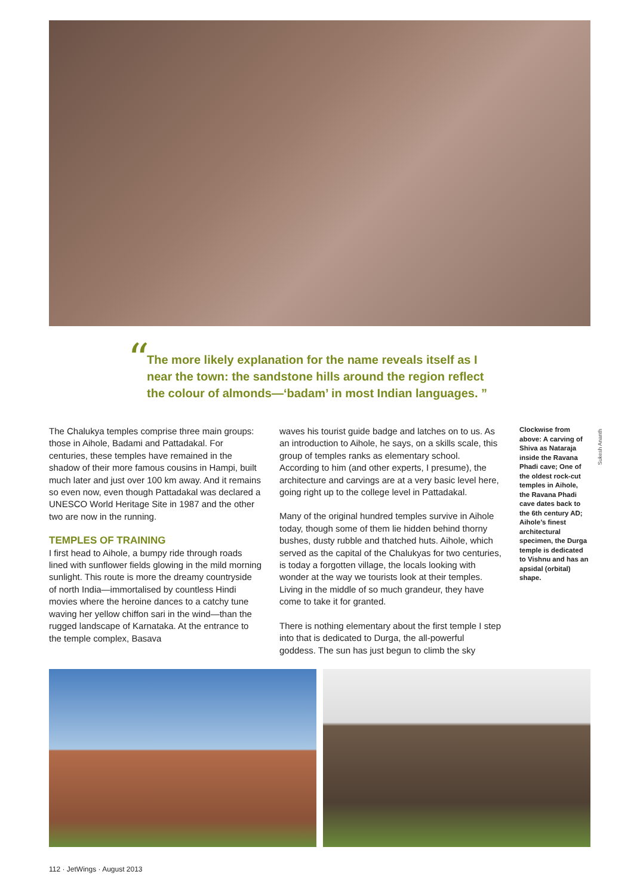“
The more likely explanation for the name reveals itself as I near the town: the sandstone hills around the region reflect the colour of almonds—‘badam’ in most Indian languages. ”
The Chalukya temples comprise three main groups: those in Aihole, Badami and Pattadakal. For centuries, these temples have remained in the shadow of their more famous cousins in Hampi, built much later and just over 100 km away. And it remains so even now, even though Pattadakal was declared a UNESCO World Heritage Site in 1987 and the other two are now in the running.
TEMPLES OF TRAINING
I first head to Aihole, a bumpy ride through roads lined with sunflower fields glowing in the mild morning sunlight. This route is more the dreamy countryside of north India—immortalised by countless Hindi movies where the heroine dances to a catchy tune waving her yellow chiffon sari in the wind—than the rugged landscape of Karnataka. At the entrance to the temple complex, Basava
waves his tourist guide badge and latches on to us. As an introduction to Aihole, he says, on a skills scale, this group of temples ranks as elementary school. According to him (and other experts, I presume), the architecture and carvings are at a very basic level here, going right up to the college level in Pattadakal.
Many of the original hundred temples survive in Aihole today, though some of them lie hidden behind thorny bushes, dusty rubble and thatched huts. Aihole, which served as the capital of the Chalukyas for two centuries, is today a forgotten village, the locals looking with wonder at the way we tourists look at their temples. Living in the middle of so much grandeur, they have come to take it for granted.
There is nothing elementary about the first temple I step into that is dedicated to Durga, the all-powerful goddess. The sun has just begun to climb the sky
Clockwise from above: A carving of Shiva as Nataraja inside the Ravana Phadi cave; One of the oldest rock-cut temples in Aihole, the Ravana Phadi cave dates back to the 6th century AD; Aihole’s finest architectural specimen, the Durga temple is dedicated to Vishnu and has an apsidal (orbital) shape.
Sukesh Ananth
112 · JetWings · August 2013